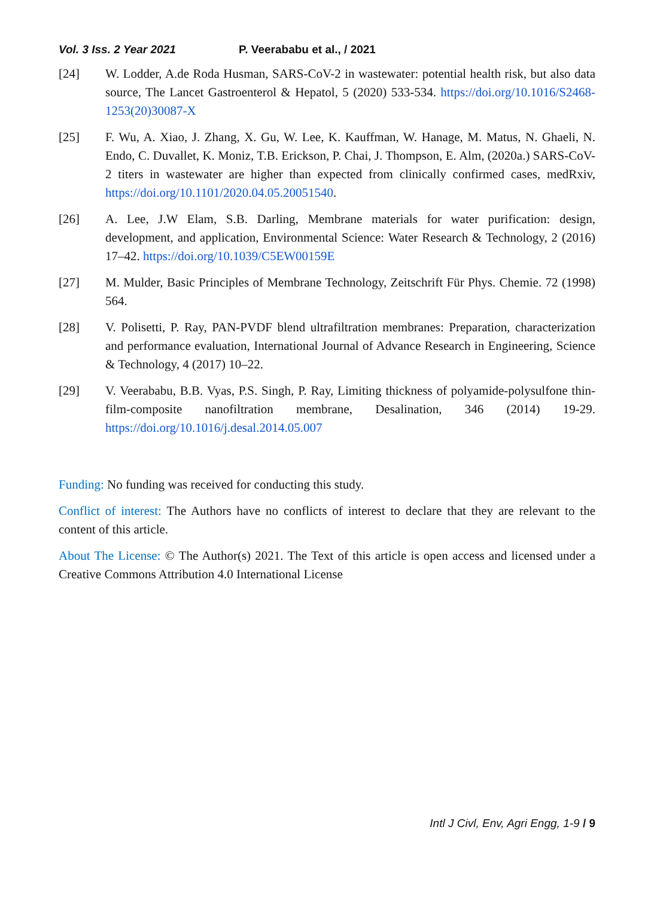Vol. 3 Iss. 2 Year 2021 P. Veerababu et al., / 2021
[24] W. Lodder, A.de Roda Husman, SARS-CoV-2 in wastewater: potential health risk, but also data source, The Lancet Gastroenterol & Hepatol, 5 (2020) 533-534. https://doi.org/10.1016/S2468-1253(20)30087-X
[25] F. Wu, A. Xiao, J. Zhang, X. Gu, W. Lee, K. Kauffman, W. Hanage, M. Matus, N. Ghaeli, N. Endo, C. Duvallet, K. Moniz, T.B. Erickson, P. Chai, J. Thompson, E. Alm, (2020a.) SARS-CoV-2 titers in wastewater are higher than expected from clinically confirmed cases, medRxiv, https://doi.org/10.1101/2020.04.05.20051540.
[26] A. Lee, J.W Elam, S.B. Darling, Membrane materials for water purification: design, development, and application, Environmental Science: Water Research & Technology, 2 (2016) 17–42. https://doi.org/10.1039/C5EW00159E
[27] M. Mulder, Basic Principles of Membrane Technology, Zeitschrift Für Phys. Chemie. 72 (1998) 564.
[28] V. Polisetti, P. Ray, PAN-PVDF blend ultrafiltration membranes: Preparation, characterization and performance evaluation, International Journal of Advance Research in Engineering, Science & Technology, 4 (2017) 10–22.
[29] V. Veerababu, B.B. Vyas, P.S. Singh, P. Ray, Limiting thickness of polyamide-polysulfone thin-film-composite nanofiltration membrane, Desalination, 346 (2014) 19-29. https://doi.org/10.1016/j.desal.2014.05.007
Funding: No funding was received for conducting this study.
Conflict of interest: The Authors have no conflicts of interest to declare that they are relevant to the content of this article.
About The License: © The Author(s) 2021. The Text of this article is open access and licensed under a Creative Commons Attribution 4.0 International License
Intl J Civl, Env, Agri Engg, 1-9 / 9